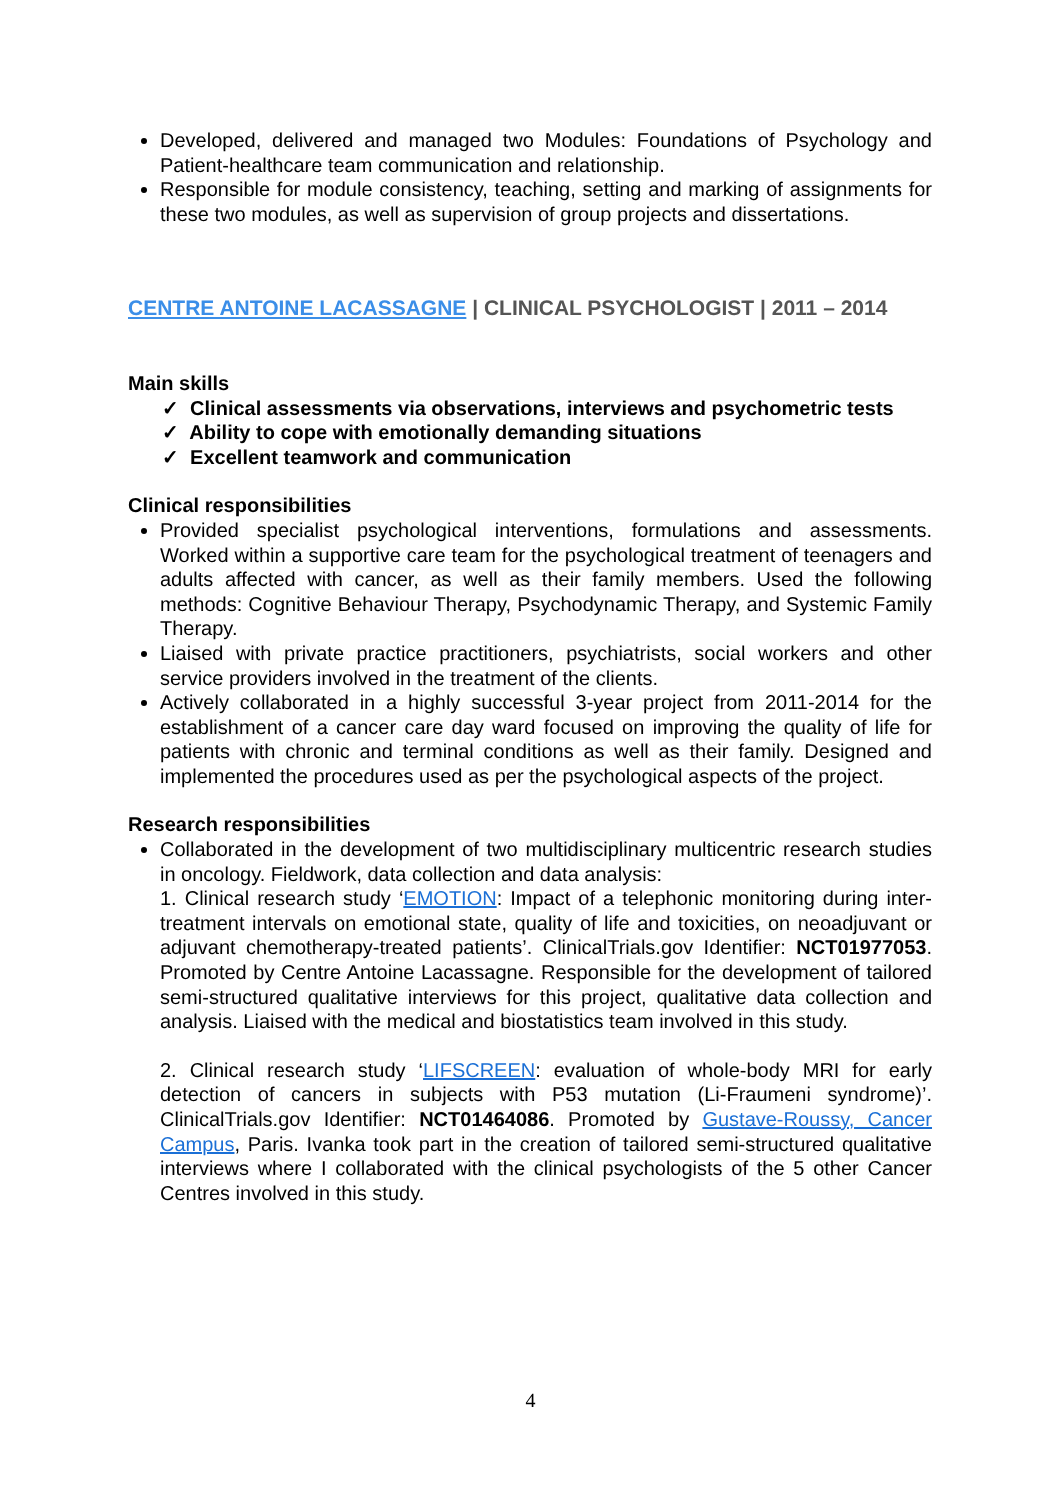Developed, delivered and managed two Modules: Foundations of Psychology and Patient-healthcare team communication and relationship.
Responsible for module consistency, teaching, setting and marking of assignments for these two modules, as well as supervision of group projects and dissertations.
CENTRE ANTOINE LACASSAGNE | CLINICAL PSYCHOLOGIST | 2011 – 2014
Main skills
✓ Clinical assessments via observations, interviews and psychometric tests
✓ Ability to cope with emotionally demanding situations
✓ Excellent teamwork and communication
Clinical responsibilities
Provided specialist psychological interventions, formulations and assessments. Worked within a supportive care team for the psychological treatment of teenagers and adults affected with cancer, as well as their family members. Used the following methods: Cognitive Behaviour Therapy, Psychodynamic Therapy, and Systemic Family Therapy.
Liaised with private practice practitioners, psychiatrists, social workers and other service providers involved in the treatment of the clients.
Actively collaborated in a highly successful 3-year project from 2011-2014 for the establishment of a cancer care day ward focused on improving the quality of life for patients with chronic and terminal conditions as well as their family. Designed and implemented the procedures used as per the psychological aspects of the project.
Research responsibilities
Collaborated in the development of two multidisciplinary multicentric research studies in oncology. Fieldwork, data collection and data analysis:
1. Clinical research study ‘EMOTION: Impact of a telephonic monitoring during inter-treatment intervals on emotional state, quality of life and toxicities, on neoadjuvant or adjuvant chemotherapy-treated patients’. ClinicalTrials.gov Identifier: NCT01977053. Promoted by Centre Antoine Lacassagne. Responsible for the development of tailored semi-structured qualitative interviews for this project, qualitative data collection and analysis. Liaised with the medical and biostatistics team involved in this study.
2. Clinical research study ‘LIFSCREEN: evaluation of whole-body MRI for early detection of cancers in subjects with P53 mutation (Li-Fraumeni syndrome)’. ClinicalTrials.gov Identifier: NCT01464086. Promoted by Gustave-Roussy, Cancer Campus, Paris. Ivanka took part in the creation of tailored semi-structured qualitative interviews where I collaborated with the clinical psychologists of the 5 other Cancer Centres involved in this study.
4